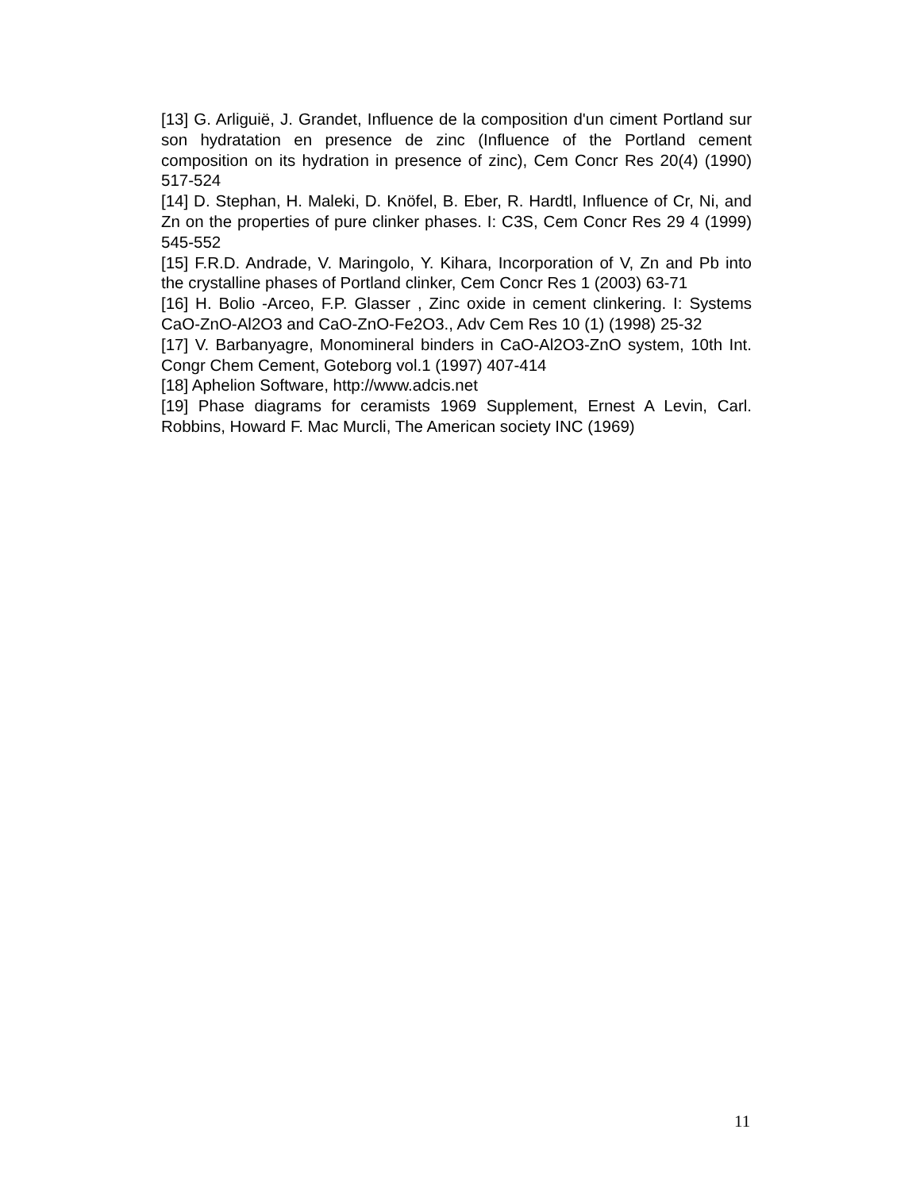[13] G. Arliguië, J. Grandet, Influence de la composition d'un ciment Portland sur son hydratation en presence de zinc (Influence of the Portland cement composition on its hydration in presence of zinc), Cem Concr Res 20(4) (1990) 517-524
[14] D. Stephan, H. Maleki, D. Knöfel, B. Eber, R. Hardtl, Influence of Cr, Ni, and Zn on the properties of pure clinker phases. I: C3S, Cem Concr Res 29 4 (1999) 545-552
[15] F.R.D. Andrade, V. Maringolo, Y. Kihara, Incorporation of V, Zn and Pb into the crystalline phases of Portland clinker, Cem Concr Res 1 (2003) 63-71
[16] H. Bolio -Arceo, F.P. Glasser , Zinc oxide in cement clinkering. I: Systems CaO-ZnO-Al2O3 and CaO-ZnO-Fe2O3., Adv Cem Res 10 (1) (1998) 25-32
[17] V. Barbanyagre, Monomineral binders in CaO-Al2O3-ZnO system, 10th Int. Congr Chem Cement, Goteborg vol.1 (1997) 407-414
[18] Aphelion Software, http://www.adcis.net
[19] Phase diagrams for ceramists 1969 Supplement, Ernest A Levin, Carl. Robbins, Howard F. Mac Murcli, The American society INC (1969)
11